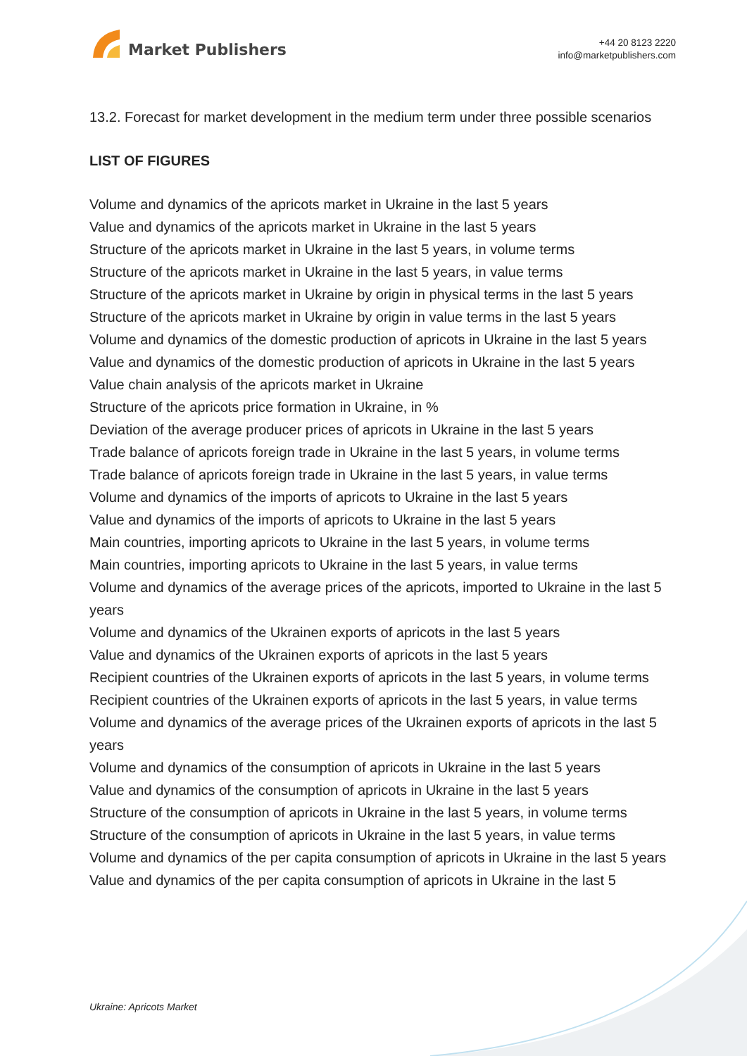Market Publishers
+44 20 8123 2220
info@marketpublishers.com
13.2. Forecast for market development in the medium term under three possible scenarios
LIST OF FIGURES
Volume and dynamics of the apricots market in Ukraine in the last 5 years
Value and dynamics of the apricots market in Ukraine in the last 5 years
Structure of the apricots market in Ukraine in the last 5 years, in volume terms
Structure of the apricots market in Ukraine in the last 5 years, in value terms
Structure of the apricots market in Ukraine by origin in physical terms in the last 5 years
Structure of the apricots market in Ukraine by origin in value terms in the last 5 years
Volume and dynamics of the domestic production of apricots in Ukraine in the last 5 years
Value and dynamics of the domestic production of apricots in Ukraine in the last 5 years
Value chain analysis of the apricots market in Ukraine
Structure of the apricots price formation in Ukraine, in %
Deviation of the average producer prices of apricots in Ukraine in the last 5 years
Trade balance of apricots foreign trade in Ukraine in the last 5 years, in volume terms
Trade balance of apricots foreign trade in Ukraine in the last 5 years, in value terms
Volume and dynamics of the imports of apricots to Ukraine in the last 5 years
Value and dynamics of the imports of apricots to Ukraine in the last 5 years
Main countries, importing apricots to Ukraine in the last 5 years, in volume terms
Main countries, importing apricots to Ukraine in the last 5 years, in value terms
Volume and dynamics of the average prices of the apricots, imported to Ukraine in the last 5 years
Volume and dynamics of the Ukrainen exports of apricots in the last 5 years
Value and dynamics of the Ukrainen exports of apricots in the last 5 years
Recipient countries of the Ukrainen exports of apricots in the last 5 years, in volume terms
Recipient countries of the Ukrainen exports of apricots in the last 5 years, in value terms
Volume and dynamics of the average prices of the Ukrainen exports of apricots in the last 5 years
Volume and dynamics of the consumption of apricots in Ukraine in the last 5 years
Value and dynamics of the consumption of apricots in Ukraine in the last 5 years
Structure of the consumption of apricots in Ukraine in the last 5 years, in volume terms
Structure of the consumption of apricots in Ukraine in the last 5 years, in value terms
Volume and dynamics of the per capita consumption of apricots in Ukraine in the last 5 years
Value and dynamics of the per capita consumption of apricots in Ukraine in the last 5
Ukraine: Apricots Market